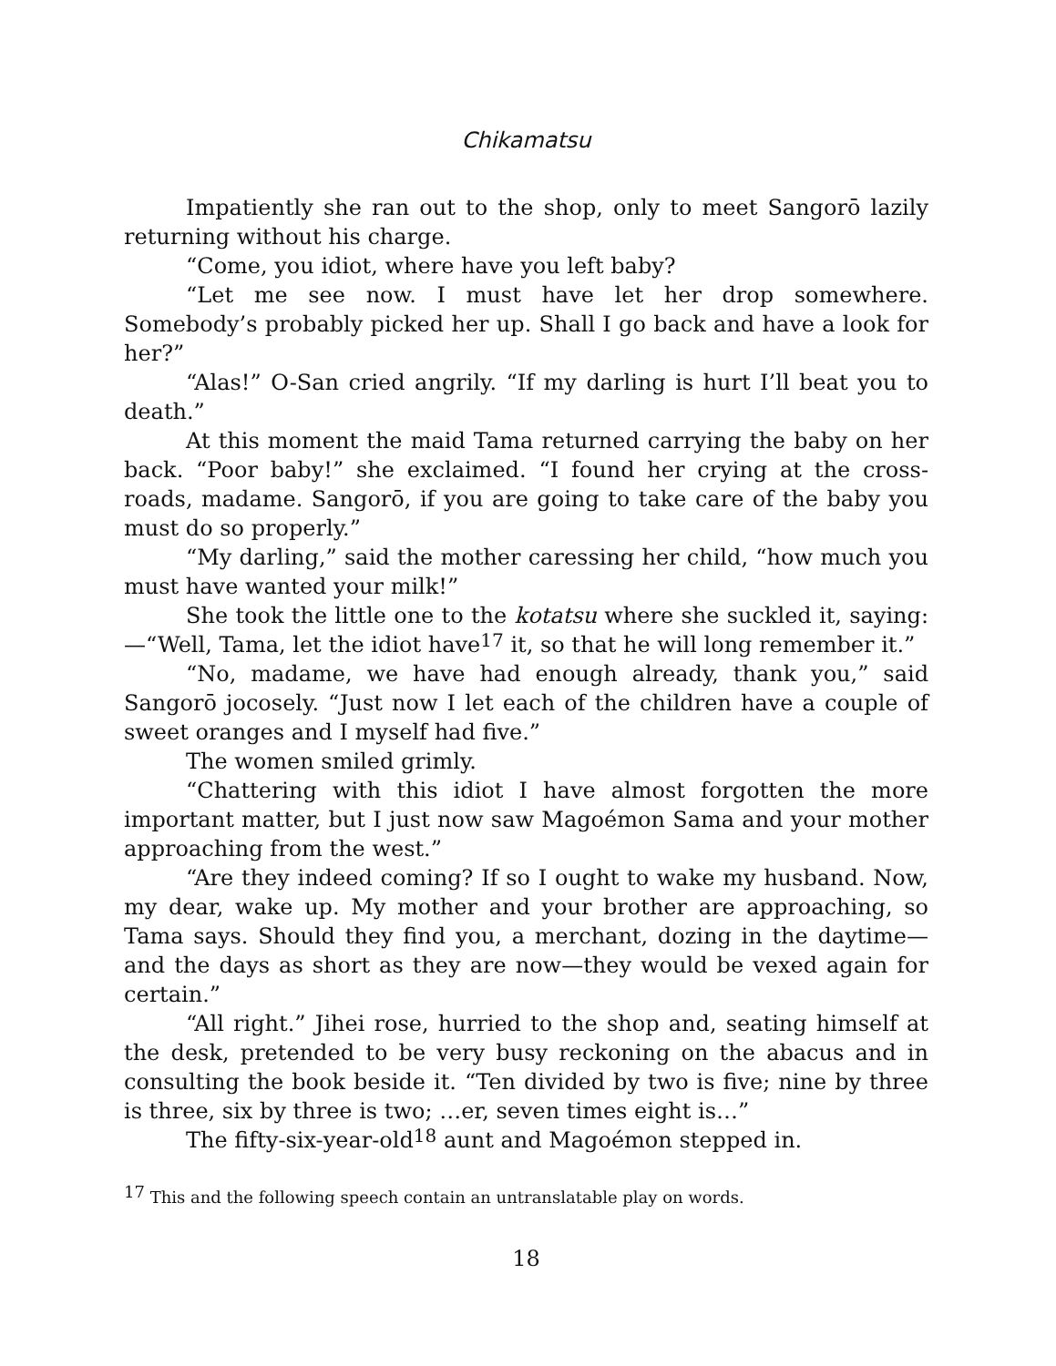Chikamatsu
Impatiently she ran out to the shop, only to meet Sangorō lazily returning without his charge.
“Come, you idiot, where have you left baby?
“Let me see now. I must have let her drop somewhere. Somebody’s probably picked her up. Shall I go back and have a look for her?”
“Alas!” O-San cried angrily. “If my darling is hurt I’ll beat you to death.”
At this moment the maid Tama returned carrying the baby on her back. “Poor baby!” she exclaimed. “I found her crying at the cross-roads, madame. Sangorō, if you are going to take care of the baby you must do so properly.”
“My darling,” said the mother caressing her child, “how much you must have wanted your milk!”
She took the little one to the kotatsu where she suckled it, saying:—“Well, Tama, let the idiot have<sup>17</sup> it, so that he will long remember it.”
“No, madame, we have had enough already, thank you,” said Sangorō jocosely. “Just now I let each of the children have a couple of sweet oranges and I myself had five.”
The women smiled grimly.
“Chattering with this idiot I have almost forgotten the more important matter, but I just now saw Magoémon Sama and your mother approaching from the west.”
“Are they indeed coming? If so I ought to wake my husband. Now, my dear, wake up. My mother and your brother are approaching, so Tama says. Should they find you, a merchant, dozing in the daytime—and the days as short as they are now—they would be vexed again for certain.”
“All right.” Jihei rose, hurried to the shop and, seating himself at the desk, pretended to be very busy reckoning on the abacus and in consulting the book beside it. “Ten divided by two is five; nine by three is three, six by three is two; …er, seven times eight is…”
The fifty-six-year-old<sup>18</sup> aunt and Magoémon stepped in.
<sup>17</sup> This and the following speech contain an untranslatable play on words.
18